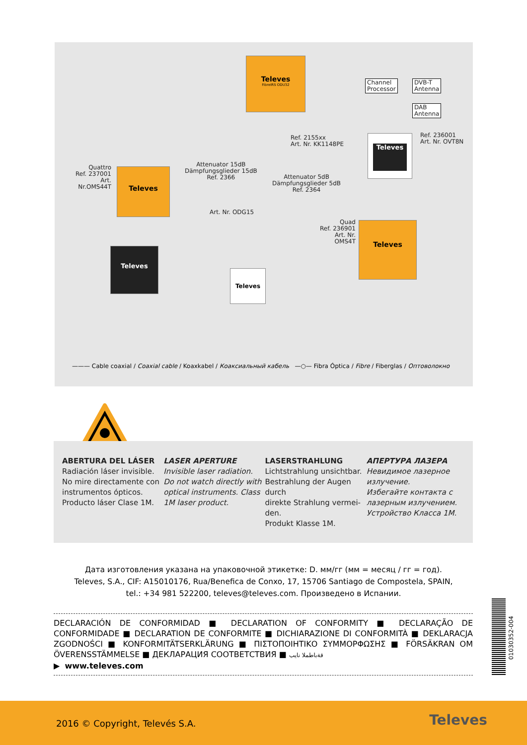Televes
FibreIRS ODU32
Televes
Televes
Televes
Televes
Televes
Channel
Processor
DVB-T
Antenna
DAB
Antenna
Ref. 2155xx
Art. Nr. KK1148PE
Ref. 236001
Art. Nr. OVT8N
Quattro
Ref. 237001
Art. Nr.OMS44T
Attenuator 15dB
Dämpfungsglieder 15dB
Ref. 2366
Attenuator 5dB
Dämpfungsglieder 5dB
Ref. 2364
Art. Nr. ODG15
Quad
Ref. 236901
Art. Nr. OMS4T
——— Cable coaxial / Coaxial cable / Koaxkabel / Коаксиальный кабель —○— Fibra Óptica / Fibre / Fiberglas / Оптоволокно
ABERTURA DEL LÁSER
Radiación láser invisible. No mire directamente con instrumentos ópticos. Producto láser Clase 1M.
LASER APERTURE
Invisible laser radiation. Do not watch directly with optical instruments. Class 1M laser product.
LASERSTRAHLUNG
Lichtstrahlung unsichtbar. Bestrahlung der Augen durch
direkte Strahlung vermei-den.
Produkt Klasse 1M.
АПЕРТУРА ЛАЗЕРА
Невидимое лазерное излучение.
Избегайте контакта с лазерным излучением.
Устройство Класса 1M.
Дата изготовления указана на упаковочной этикетке: D. мм/гг (мм = месяц / гг = год).
Televes, S.A., CIF: A15010176, Rua/Benefica de Conxo, 17, 15706 Santiago de Compostela, SPAIN,
tel.: +34 981 522200, televes@televes.com. Произведено в Испании.
DECLARACIÓN DE CONFORMIDAD ■ DECLARATION OF CONFORMITY ■ DECLARAÇÃO DE CONFORMIDADE ■ DECLARATION DE CONFORMITE ■ DICHIARAZIONE DI CONFORMITÀ ■ DEKLARACJA ZGODNOŚCI ■ KONFORMITÄTSERKLÄRUNG ■ ΠΙΣΤΟΠΟΙΗΤΙΚΟ ΣΥΜΜΟΡΦΩΣΗΣ ■ FÖRSÄKRAN OM ÖVERENSSTÄMMELSE ■ ДЕКЛАРАЦИЯ СООТВЕТСТВИЯ ■ قةباطملا نايب
▶ www.televes.com
01030352-004
2016 © Copyright, Televés S.A. Televes